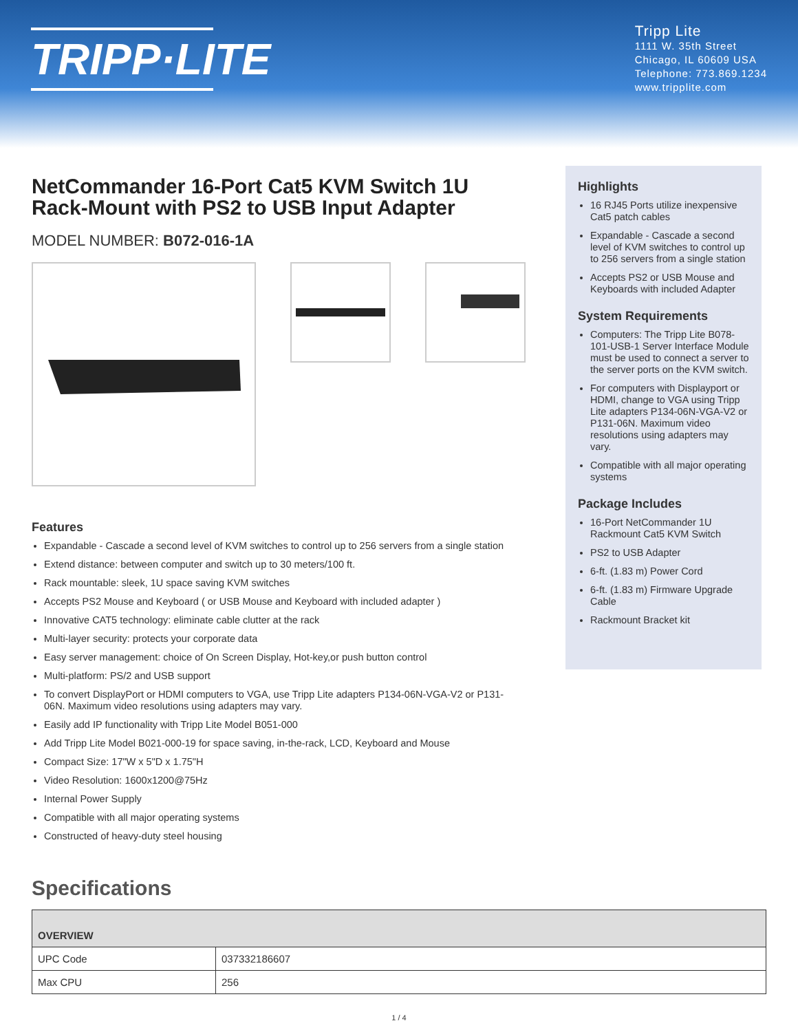TRIPP·LITE
Tripp Lite
1111 W. 35th Street
Chicago, IL 60609 USA
Telephone: 773.869.1234
www.tripplite.com
NetCommander 16-Port Cat5 KVM Switch 1U Rack-Mount with PS2 to USB Input Adapter
MODEL NUMBER: B072-016-1A
Features
Expandable - Cascade a second level of KVM switches to control up to 256 servers from a single station
Extend distance: between computer and switch up to 30 meters/100 ft.
Rack mountable: sleek, 1U space saving KVM switches
Accepts PS2 Mouse and Keyboard ( or USB Mouse and Keyboard with included adapter )
Innovative CAT5 technology: eliminate cable clutter at the rack
Multi-layer security: protects your corporate data
Easy server management: choice of On Screen Display, Hot-key,or push button control
Multi-platform: PS/2 and USB support
To convert DisplayPort or HDMI computers to VGA, use Tripp Lite adapters P134-06N-VGA-V2 or P131-06N. Maximum video resolutions using adapters may vary.
Easily add IP functionality with Tripp Lite Model B051-000
Add Tripp Lite Model B021-000-19 for space saving, in-the-rack, LCD, Keyboard and Mouse
Compact Size: 17"W x 5"D x 1.75"H
Video Resolution: 1600x1200@75Hz
Internal Power Supply
Compatible with all major operating systems
Constructed of heavy-duty steel housing
Highlights
16 RJ45 Ports utilize inexpensive Cat5 patch cables
Expandable - Cascade a second level of KVM switches to control up to 256 servers from a single station
Accepts PS2 or USB Mouse and Keyboards with included Adapter
System Requirements
Computers: The Tripp Lite B078-101-USB-1 Server Interface Module must be used to connect a server to the server ports on the KVM switch.
For computers with Displayport or HDMI, change to VGA using Tripp Lite adapters P134-06N-VGA-V2 or P131-06N. Maximum video resolutions using adapters may vary.
Compatible with all major operating systems
Package Includes
16-Port NetCommander 1U Rackmount Cat5 KVM Switch
PS2 to USB Adapter
6-ft. (1.83 m) Power Cord
6-ft. (1.83 m) Firmware Upgrade Cable
Rackmount Bracket kit
Specifications
| OVERVIEW | |
| --- | --- |
| UPC Code | 037332186607 |
| Max CPU | 256 |
1 / 4